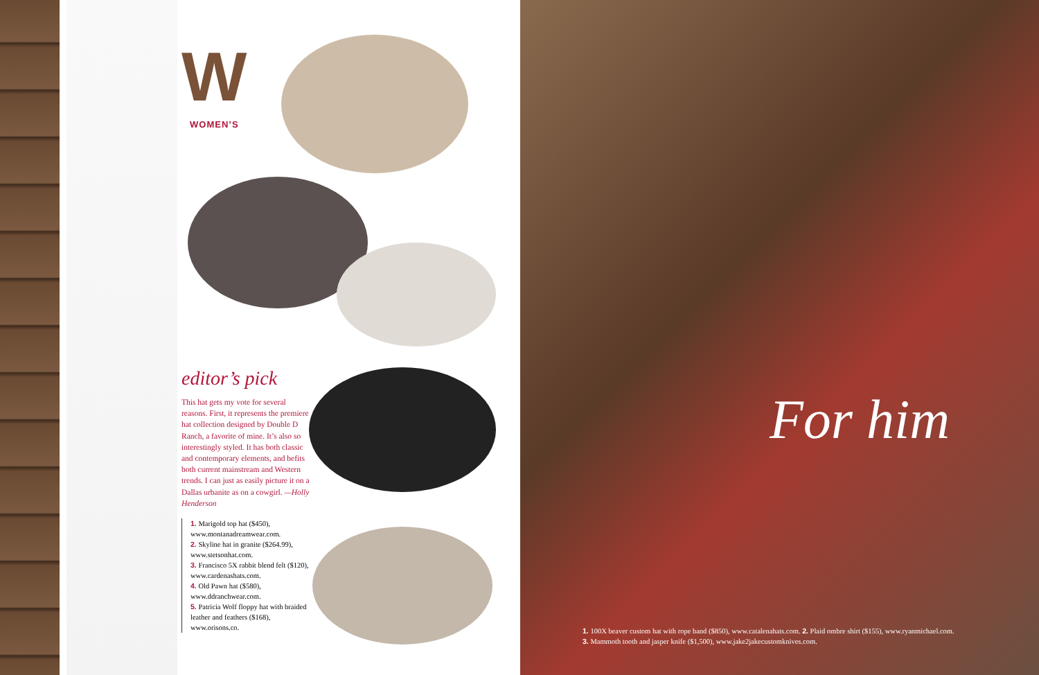W
WOMEN’S
editor’s pick
This hat gets my vote for several reasons. First, it represents the premiere hat collection designed by Double D Ranch, a favorite of mine. It’s also so interestingly styled. It has both classic and contemporary elements, and befits both current mainstream and Western trends. I can just as easily picture it on a Dallas urbanite as on a cowgirl. —Holly Henderson
1. Marigold top hat ($450), www.montanadreamwear.com.
2. Skyline hat in granite ($264.99), www.stetsonhat.com.
3. Francisco 5X rabbit blend felt ($120), www.cardenashats.com.
4. Old Pawn hat ($580), www.ddranchwear.com.
5. Patricia Wolf floppy hat with braided leather and feathers ($168), www.orisons.co.
For him
1. 100X beaver custom hat with rope band ($850), www.catalenahats.com. 2. Plaid ombre shirt ($155), www.ryanmichael.com.
3. Mammoth tooth and jasper knife ($1,500), www.jake2jakecustomknives.com.